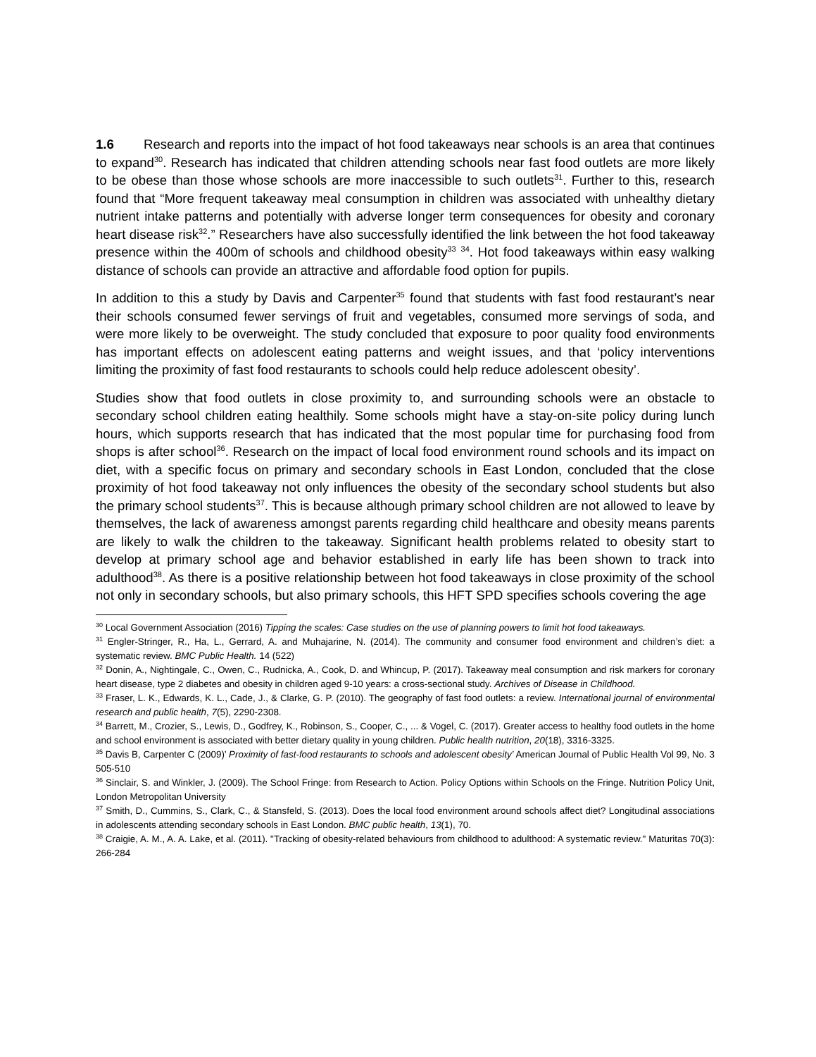1.6 Research and reports into the impact of hot food takeaways near schools is an area that continues to expand<sup>30</sup>. Research has indicated that children attending schools near fast food outlets are more likely to be obese than those whose schools are more inaccessible to such outlets<sup>31</sup>. Further to this, research found that “More frequent takeaway meal consumption in children was associated with unhealthy dietary nutrient intake patterns and potentially with adverse longer term consequences for obesity and coronary heart disease risk<sup>32</sup>.” Researchers have also successfully identified the link between the hot food takeaway presence within the 400m of schools and childhood obesity<sup>33</sup> <sup>34</sup>. Hot food takeaways within easy walking distance of schools can provide an attractive and affordable food option for pupils.
In addition to this a study by Davis and Carpenter<sup>35</sup> found that students with fast food restaurant’s near their schools consumed fewer servings of fruit and vegetables, consumed more servings of soda, and were more likely to be overweight. The study concluded that exposure to poor quality food environments has important effects on adolescent eating patterns and weight issues, and that ‘policy interventions limiting the proximity of fast food restaurants to schools could help reduce adolescent obesity’.
Studies show that food outlets in close proximity to, and surrounding schools were an obstacle to secondary school children eating healthily. Some schools might have a stay-on-site policy during lunch hours, which supports research that has indicated that the most popular time for purchasing food from shops is after school<sup>36</sup>. Research on the impact of local food environment round schools and its impact on diet, with a specific focus on primary and secondary schools in East London, concluded that the close proximity of hot food takeaway not only influences the obesity of the secondary school students but also the primary school students<sup>37</sup>. This is because although primary school children are not allowed to leave by themselves, the lack of awareness amongst parents regarding child healthcare and obesity means parents are likely to walk the children to the takeaway. Significant health problems related to obesity start to develop at primary school age and behavior established in early life has been shown to track into adulthood<sup>38</sup>. As there is a positive relationship between hot food takeaways in close proximity of the school not only in secondary schools, but also primary schools, this HFT SPD specifies schools covering the age
<sup>30</sup> Local Government Association (2016) Tipping the scales: Case studies on the use of planning powers to limit hot food takeaways.
<sup>31</sup> Engler-Stringer, R., Ha, L., Gerrard, A. and Muhajarine, N. (2014). The community and consumer food environment and children’s diet: a systematic review. BMC Public Health. 14 (522)
<sup>32</sup> Donin, A., Nightingale, C., Owen, C., Rudnicka, A., Cook, D. and Whincup, P. (2017). Takeaway meal consumption and risk markers for coronary heart disease, type 2 diabetes and obesity in children aged 9-10 years: a cross-sectional study. Archives of Disease in Childhood.
<sup>33</sup> Fraser, L. K., Edwards, K. L., Cade, J., & Clarke, G. P. (2010). The geography of fast food outlets: a review. International journal of environmental research and public health, 7(5), 2290-2308.
<sup>34</sup> Barrett, M., Crozier, S., Lewis, D., Godfrey, K., Robinson, S., Cooper, C., ... & Vogel, C. (2017). Greater access to healthy food outlets in the home and school environment is associated with better dietary quality in young children. Public health nutrition, 20(18), 3316-3325.
<sup>35</sup> Davis B, Carpenter C (2009)’ Proximity of fast-food restaurants to schools and adolescent obesity’ American Journal of Public Health Vol 99, No. 3 505-510
<sup>36</sup> Sinclair, S. and Winkler, J. (2009). The School Fringe: from Research to Action. Policy Options within Schools on the Fringe. Nutrition Policy Unit, London Metropolitan University
<sup>37</sup> Smith, D., Cummins, S., Clark, C., & Stansfeld, S. (2013). Does the local food environment around schools affect diet? Longitudinal associations in adolescents attending secondary schools in East London. BMC public health, 13(1), 70.
<sup>38</sup> Craigie, A. M., A. A. Lake, et al. (2011). "Tracking of obesity-related behaviours from childhood to adulthood: A systematic review." Maturitas 70(3): 266-284